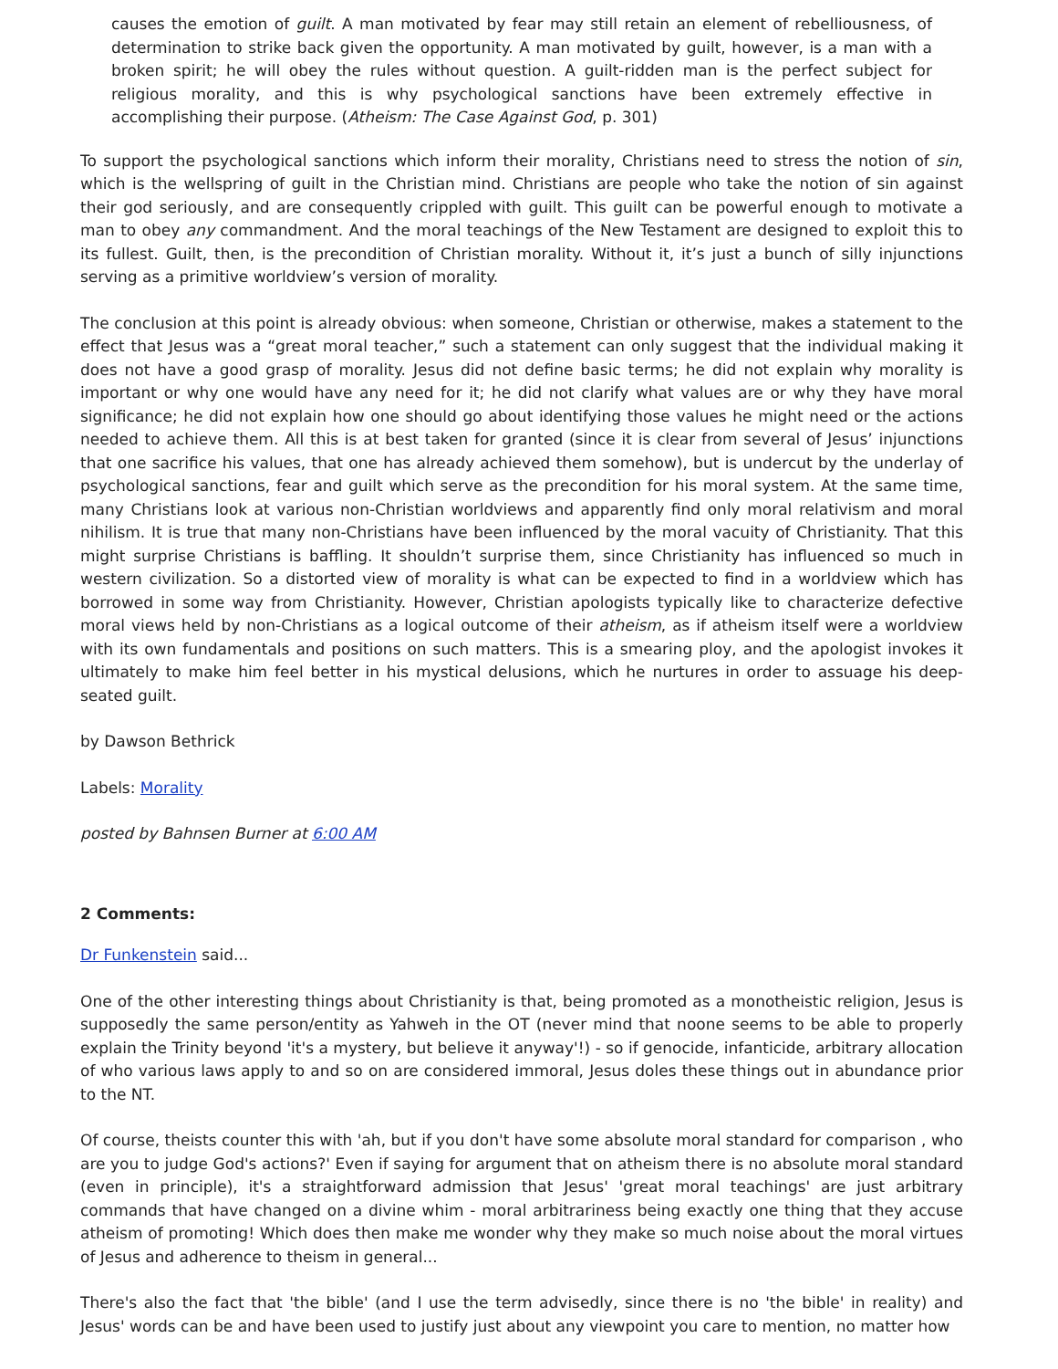causes the emotion of guilt. A man motivated by fear may still retain an element of rebelliousness, of determination to strike back given the opportunity. A man motivated by guilt, however, is a man with a broken spirit; he will obey the rules without question. A guilt-ridden man is the perfect subject for religious morality, and this is why psychological sanctions have been extremely effective in accomplishing their purpose. (Atheism: The Case Against God, p. 301)
To support the psychological sanctions which inform their morality, Christians need to stress the notion of sin, which is the wellspring of guilt in the Christian mind. Christians are people who take the notion of sin against their god seriously, and are consequently crippled with guilt. This guilt can be powerful enough to motivate a man to obey any commandment. And the moral teachings of the New Testament are designed to exploit this to its fullest. Guilt, then, is the precondition of Christian morality. Without it, it’s just a bunch of silly injunctions serving as a primitive worldview’s version of morality.
The conclusion at this point is already obvious: when someone, Christian or otherwise, makes a statement to the effect that Jesus was a “great moral teacher,” such a statement can only suggest that the individual making it does not have a good grasp of morality. Jesus did not define basic terms; he did not explain why morality is important or why one would have any need for it; he did not clarify what values are or why they have moral significance; he did not explain how one should go about identifying those values he might need or the actions needed to achieve them. All this is at best taken for granted (since it is clear from several of Jesus’ injunctions that one sacrifice his values, that one has already achieved them somehow), but is undercut by the underlay of psychological sanctions, fear and guilt which serve as the precondition for his moral system. At the same time, many Christians look at various non-Christian worldviews and apparently find only moral relativism and moral nihilism. It is true that many non-Christians have been influenced by the moral vacuity of Christianity. That this might surprise Christians is baffling. It shouldn’t surprise them, since Christianity has influenced so much in western civilization. So a distorted view of morality is what can be expected to find in a worldview which has borrowed in some way from Christianity. However, Christian apologists typically like to characterize defective moral views held by non-Christians as a logical outcome of their atheism, as if atheism itself were a worldview with its own fundamentals and positions on such matters. This is a smearing ploy, and the apologist invokes it ultimately to make him feel better in his mystical delusions, which he nurtures in order to assuage his deep-seated guilt.
by Dawson Bethrick
Labels: Morality
posted by Bahnsen Burner at 6:00 AM
2 Comments:
Dr Funkenstein said...
One of the other interesting things about Christianity is that, being promoted as a monotheistic religion, Jesus is supposedly the same person/entity as Yahweh in the OT (never mind that noone seems to be able to properly explain the Trinity beyond 'it's a mystery, but believe it anyway'!) - so if genocide, infanticide, arbitrary allocation of who various laws apply to and so on are considered immoral, Jesus doles these things out in abundance prior to the NT.
Of course, theists counter this with 'ah, but if you don't have some absolute moral standard for comparison , who are you to judge God's actions?' Even if saying for argument that on atheism there is no absolute moral standard (even in principle), it's a straightforward admission that Jesus' 'great moral teachings' are just arbitrary commands that have changed on a divine whim - moral arbitrariness being exactly one thing that they accuse atheism of promoting! Which does then make me wonder why they make so much noise about the moral virtues of Jesus and adherence to theism in general...
There's also the fact that 'the bible' (and I use the term advisedly, since there is no 'the bible' in reality) and Jesus' words can be and have been used to justify just about any viewpoint you care to mention, no matter how